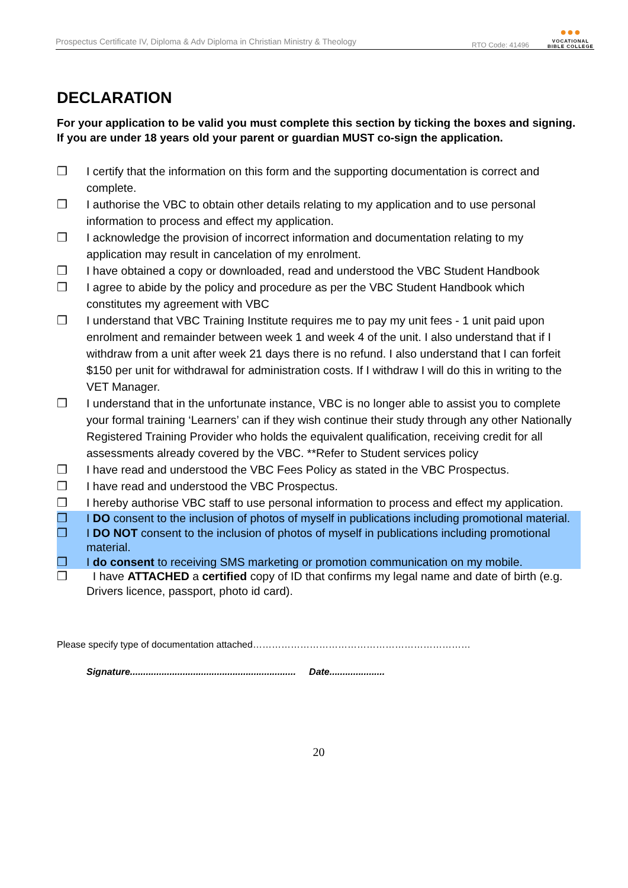Prospectus Certificate IV, Diploma & Adv Diploma in Christian Ministry & Theology RTO Code: 41496 ●●●
VOCATIONAL
BIBLE COLLEGE
DECLARATION
For your application to be valid you must complete this section by ticking the boxes and signing. If you are under 18 years old your parent or guardian MUST co-sign the application.
❒ I certify that the information on this form and the supporting documentation is correct and complete.
❒ I authorise the VBC to obtain other details relating to my application and to use personal information to process and effect my application.
❒ I acknowledge the provision of incorrect information and documentation relating to my application may result in cancelation of my enrolment.
❒ I have obtained a copy or downloaded, read and understood the VBC Student Handbook
❒ I agree to abide by the policy and procedure as per the VBC Student Handbook which constitutes my agreement with VBC
❒ I understand that VBC Training Institute requires me to pay my unit fees - 1 unit paid upon enrolment and remainder between week 1 and week 4 of the unit. I also understand that if I withdraw from a unit after week 21 days there is no refund. I also understand that I can forfeit $150 per unit for withdrawal for administration costs. If I withdraw I will do this in writing to the VET Manager.
❒ I understand that in the unfortunate instance, VBC is no longer able to assist you to complete your formal training ‘Learners’ can if they wish continue their study through any other Nationally Registered Training Provider who holds the equivalent qualification, receiving credit for all assessments already covered by the VBC. **Refer to Student services policy
❒ I have read and understood the VBC Fees Policy as stated in the VBC Prospectus.
❒ I have read and understood the VBC Prospectus.
❒ I hereby authorise VBC staff to use personal information to process and effect my application.
❒ I DO consent to the inclusion of photos of myself in publications including promotional material.
❒ I DO NOT consent to the inclusion of photos of myself in publications including promotional material.
❒ I do consent to receiving SMS marketing or promotion communication on my mobile.
❒ I have ATTACHED a certified copy of ID that confirms my legal name and date of birth (e.g. Drivers licence, passport, photo id card).
Please specify type of documentation attached……………………………………………………………
Signature............................................................... Date.....................
20